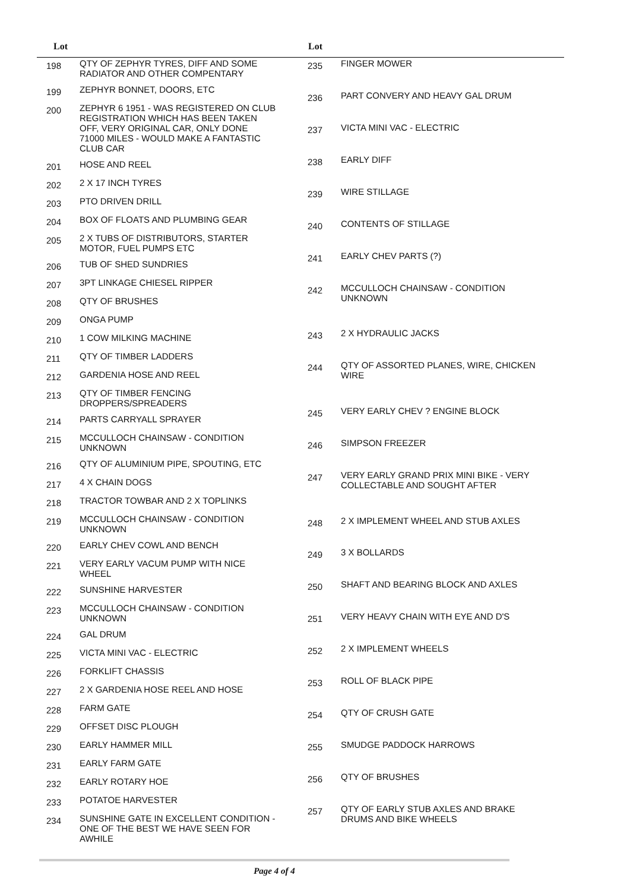| Lot | |
| --- | --- |
| 198 | QTY OF ZEPHYR TYRES, DIFF AND SOME RADIATOR AND OTHER COMPENTARY |
| 199 | ZEPHYR BONNET, DOORS, ETC |
| 200 | ZEPHYR 6 1951 - WAS REGISTERED ON CLUB REGISTRATION WHICH HAS BEEN TAKEN OFF, VERY ORIGINAL CAR, ONLY DONE 71000 MILES - WOULD MAKE A FANTASTIC CLUB CAR |
| 201 | HOSE AND REEL |
| 202 | 2 X 17 INCH TYRES |
| 203 | PTO DRIVEN DRILL |
| 204 | BOX OF FLOATS AND PLUMBING GEAR |
| 205 | 2 X TUBS OF DISTRIBUTORS, STARTER MOTOR, FUEL PUMPS ETC |
| 206 | TUB OF SHED SUNDRIES |
| 207 | 3PT LINKAGE CHIESEL RIPPER |
| 208 | QTY OF BRUSHES |
| 209 | ONGA PUMP |
| 210 | 1 COW MILKING MACHINE |
| 211 | QTY OF TIMBER LADDERS |
| 212 | GARDENIA HOSE AND REEL |
| 213 | QTY OF TIMBER FENCING DROPPERS/SPREADERS |
| 214 | PARTS CARRYALL SPRAYER |
| 215 | MCCULLOCH CHAINSAW - CONDITION UNKNOWN |
| 216 | QTY OF ALUMINIUM PIPE, SPOUTING, ETC |
| 217 | 4 X CHAIN DOGS |
| 218 | TRACTOR TOWBAR AND 2 X TOPLINKS |
| 219 | MCCULLOCH CHAINSAW - CONDITION UNKNOWN |
| 220 | EARLY CHEV COWL AND BENCH |
| 221 | VERY EARLY VACUM PUMP WITH NICE WHEEL |
| 222 | SUNSHINE HARVESTER |
| 223 | MCCULLOCH CHAINSAW - CONDITION UNKNOWN |
| 224 | GAL DRUM |
| 225 | VICTA MINI VAC - ELECTRIC |
| 226 | FORKLIFT CHASSIS |
| 227 | 2 X GARDENIA HOSE REEL AND HOSE |
| 228 | FARM GATE |
| 229 | OFFSET DISC PLOUGH |
| 230 | EARLY HAMMER MILL |
| 231 | EARLY FARM GATE |
| 232 | EARLY ROTARY HOE |
| 233 | POTATOE HARVESTER |
| 234 | SUNSHINE GATE IN EXCELLENT CONDITION - ONE OF THE BEST WE HAVE SEEN FOR AWHILE |
| Lot | |
| --- | --- |
| 235 | FINGER MOWER |
| 236 | PART CONVERY AND HEAVY GAL DRUM |
| 237 | VICTA MINI VAC - ELECTRIC |
| 238 | EARLY DIFF |
| 239 | WIRE STILLAGE |
| 240 | CONTENTS OF STILLAGE |
| 241 | EARLY CHEV PARTS (?) |
| 242 | MCCULLOCH CHAINSAW - CONDITION UNKNOWN |
| 243 | 2 X HYDRAULIC JACKS |
| 244 | QTY OF ASSORTED PLANES, WIRE, CHICKEN WIRE |
| 245 | VERY EARLY CHEV ? ENGINE BLOCK |
| 246 | SIMPSON FREEZER |
| 247 | VERY EARLY GRAND PRIX MINI BIKE - VERY COLLECTABLE AND SOUGHT AFTER |
| 248 | 2 X IMPLEMENT WHEEL AND STUB AXLES |
| 249 | 3 X BOLLARDS |
| 250 | SHAFT AND BEARING BLOCK AND AXLES |
| 251 | VERY HEAVY CHAIN WITH EYE AND D'S |
| 252 | 2 X IMPLEMENT WHEELS |
| 253 | ROLL OF BLACK PIPE |
| 254 | QTY OF CRUSH GATE |
| 255 | SMUDGE PADDOCK HARROWS |
| 256 | QTY OF BRUSHES |
| 257 | QTY OF EARLY STUB AXLES AND BRAKE DRUMS AND BIKE WHEELS |
Page 4 of 4